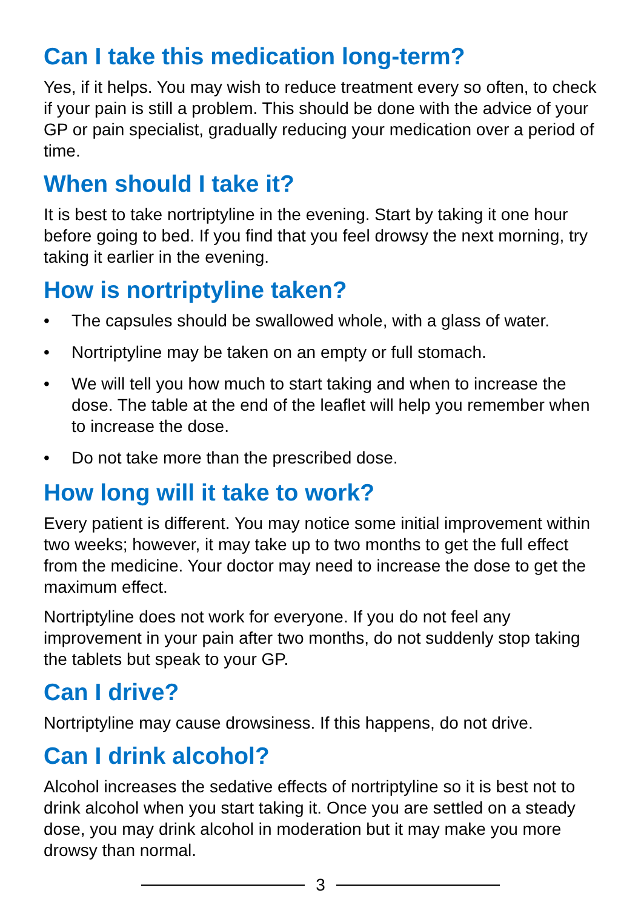Can I take this medication long-term?
Yes, if it helps. You may wish to reduce treatment every so often, to check if your pain is still a problem. This should be done with the advice of your GP or pain specialist, gradually reducing your medication over a period of time.
When should I take it?
It is best to take nortriptyline in the evening. Start by taking it one hour before going to bed. If you find that you feel drowsy the next morning, try taking it earlier in the evening.
How is nortriptyline taken?
• The capsules should be swallowed whole, with a glass of water.
• Nortriptyline may be taken on an empty or full stomach.
• We will tell you how much to start taking and when to increase the dose. The table at the end of the leaflet will help you remember when to increase the dose.
• Do not take more than the prescribed dose.
How long will it take to work?
Every patient is different. You may notice some initial improvement within two weeks; however, it may take up to two months to get the full effect from the medicine. Your doctor may need to increase the dose to get the maximum effect.
Nortriptyline does not work for everyone. If you do not feel any improvement in your pain after two months, do not suddenly stop taking the tablets but speak to your GP.
Can I drive?
Nortriptyline may cause drowsiness. If this happens, do not drive.
Can I drink alcohol?
Alcohol increases the sedative effects of nortriptyline so it is best not to drink alcohol when you start taking it. Once you are settled on a steady dose, you may drink alcohol in moderation but it may make you more drowsy than normal.
3